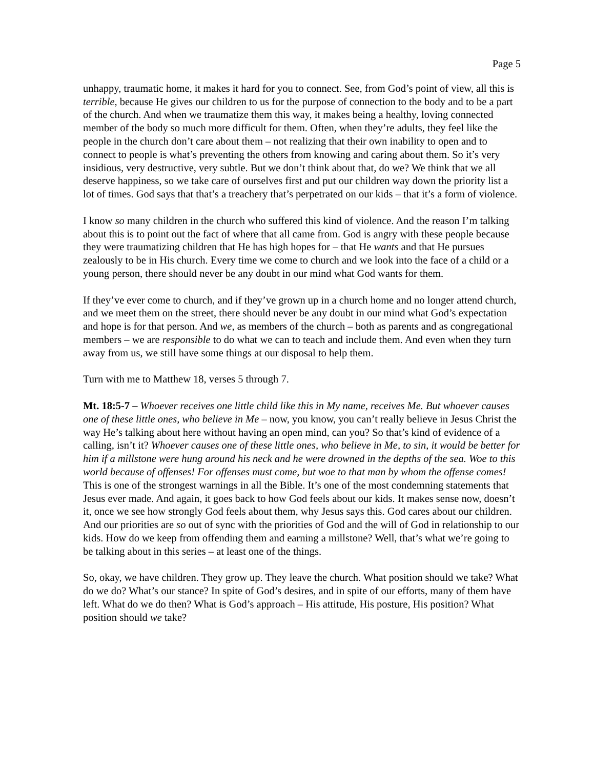Page 5
unhappy, traumatic home, it makes it hard for you to connect. See, from God’s point of view, all this is terrible, because He gives our children to us for the purpose of connection to the body and to be a part of the church. And when we traumatize them this way, it makes being a healthy, loving connected member of the body so much more difficult for them. Often, when they’re adults, they feel like the people in the church don’t care about them – not realizing that their own inability to open and to connect to people is what’s preventing the others from knowing and caring about them. So it’s very insidious, very destructive, very subtle. But we don’t think about that, do we? We think that we all deserve happiness, so we take care of ourselves first and put our children way down the priority list a lot of times. God says that that’s a treachery that’s perpetrated on our kids – that it’s a form of violence.
I know so many children in the church who suffered this kind of violence. And the reason I’m talking about this is to point out the fact of where that all came from. God is angry with these people because they were traumatizing children that He has high hopes for – that He wants and that He pursues zealously to be in His church. Every time we come to church and we look into the face of a child or a young person, there should never be any doubt in our mind what God wants for them.
If they’ve ever come to church, and if they’ve grown up in a church home and no longer attend church, and we meet them on the street, there should never be any doubt in our mind what God’s expectation and hope is for that person. And we, as members of the church – both as parents and as congregational members – we are responsible to do what we can to teach and include them. And even when they turn away from us, we still have some things at our disposal to help them.
Turn with me to Matthew 18, verses 5 through 7.
Mt. 18:5-7 – Whoever receives one little child like this in My name, receives Me. But whoever causes one of these little ones, who believe in Me – now, you know, you can’t really believe in Jesus Christ the way He’s talking about here without having an open mind, can you? So that’s kind of evidence of a calling, isn’t it? Whoever causes one of these little ones, who believe in Me, to sin, it would be better for him if a millstone were hung around his neck and he were drowned in the depths of the sea. Woe to this world because of offenses! For offenses must come, but woe to that man by whom the offense comes! This is one of the strongest warnings in all the Bible. It’s one of the most condemning statements that Jesus ever made. And again, it goes back to how God feels about our kids. It makes sense now, doesn’t it, once we see how strongly God feels about them, why Jesus says this. God cares about our children. And our priorities are so out of sync with the priorities of God and the will of God in relationship to our kids. How do we keep from offending them and earning a millstone? Well, that’s what we’re going to be talking about in this series – at least one of the things.
So, okay, we have children. They grow up. They leave the church. What position should we take? What do we do? What’s our stance? In spite of God’s desires, and in spite of our efforts, many of them have left. What do we do then? What is God’s approach – His attitude, His posture, His position? What position should we take?